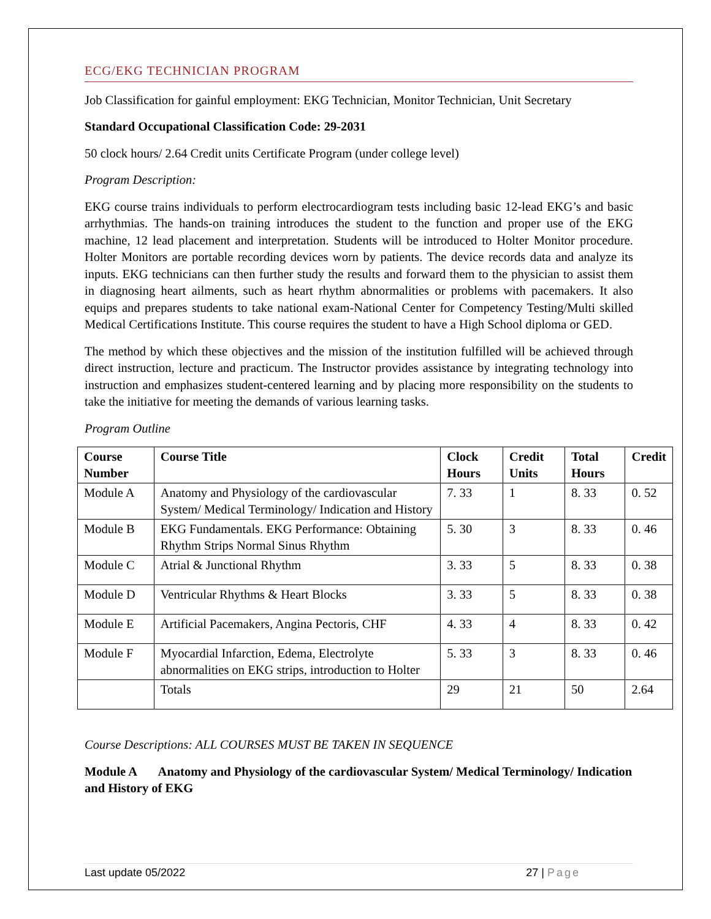ECG/EKG TECHNICIAN PROGRAM
Job Classification for gainful employment: EKG Technician, Monitor Technician, Unit Secretary
Standard Occupational Classification Code: 29-2031
50 clock hours/ 2.64 Credit units Certificate Program (under college level)
Program Description:
EKG course trains individuals to perform electrocardiogram tests including basic 12-lead EKG’s and basic arrhythmias. The hands-on training introduces the student to the function and proper use of the EKG machine, 12 lead placement and interpretation. Students will be introduced to Holter Monitor procedure. Holter Monitors are portable recording devices worn by patients. The device records data and analyze its inputs. EKG technicians can then further study the results and forward them to the physician to assist them in diagnosing heart ailments, such as heart rhythm abnormalities or problems with pacemakers. It also equips and prepares students to take national exam-National Center for Competency Testing/Multi skilled Medical Certifications Institute. This course requires the student to have a High School diploma or GED.
The method by which these objectives and the mission of the institution fulfilled will be achieved through direct instruction, lecture and practicum. The Instructor provides assistance by integrating technology into instruction and emphasizes student-centered learning and by placing more responsibility on the students to take the initiative for meeting the demands of various learning tasks.
Program Outline
| Course Number | Course Title | Clock Hours | Credit Units | Total Hours | Credit |
| --- | --- | --- | --- | --- | --- |
| Module A | Anatomy and Physiology of the cardiovascular System/ Medical Terminology/ Indication and History | 7. 33 | 1 | 8. 33 | 0. 52 |
| Module B | EKG Fundamentals. EKG Performance: Obtaining Rhythm Strips Normal Sinus Rhythm | 5. 30 | 3 | 8. 33 | 0. 46 |
| Module C | Atrial & Junctional Rhythm | 3. 33 | 5 | 8. 33 | 0. 38 |
| Module D | Ventricular Rhythms & Heart Blocks | 3. 33 | 5 | 8. 33 | 0. 38 |
| Module E | Artificial Pacemakers, Angina Pectoris, CHF | 4. 33 | 4 | 8. 33 | 0. 42 |
| Module F | Myocardial Infarction, Edema, Electrolyte abnormalities on EKG strips, introduction to Holter | 5. 33 | 3 | 8. 33 | 0. 46 |
| | Totals | 29 | 21 | 50 | 2.64 |
Course Descriptions: ALL COURSES MUST BE TAKEN IN SEQUENCE
Module A Anatomy and Physiology of the cardiovascular System/ Medical Terminology/ Indication and History of EKG
Last update 05/2022 27 | Page